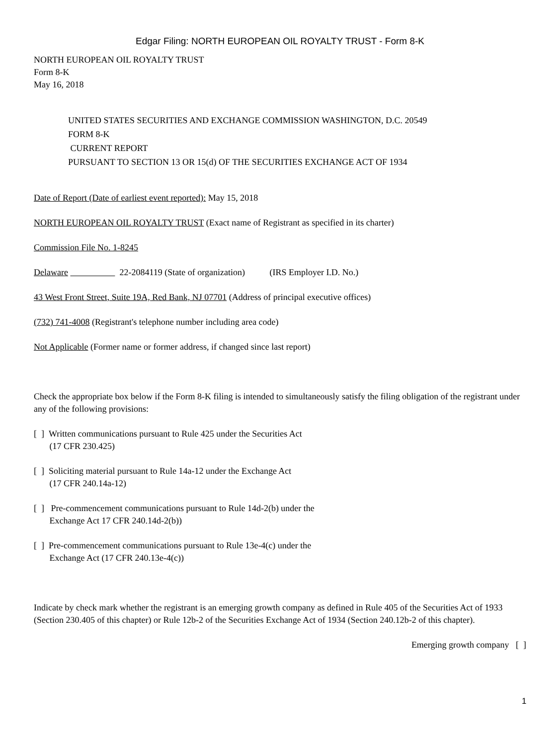Edgar Filing: NORTH EUROPEAN OIL ROYALTY TRUST - Form 8-K
NORTH EUROPEAN OIL ROYALTY TRUST
Form 8-K
May 16, 2018
UNITED STATES SECURITIES AND EXCHANGE COMMISSION WASHINGTON, D.C. 20549
FORM 8-K
CURRENT REPORT
PURSUANT TO SECTION 13 OR 15(d) OF THE SECURITIES EXCHANGE ACT OF 1934
Date of Report (Date of earliest event reported): May 15, 2018
NORTH EUROPEAN OIL ROYALTY TRUST (Exact name of Registrant as specified in its charter)
Commission File No. 1-8245
Delaware 22-2084119 (State of organization) (IRS Employer I.D. No.)
43 West Front Street, Suite 19A, Red Bank, NJ 07701 (Address of principal executive offices)
(732) 741-4008 (Registrant's telephone number including area code)
Not Applicable (Former name or former address, if changed since last report)
Check the appropriate box below if the Form 8-K filing is intended to simultaneously satisfy the filing obligation of the registrant under any of the following provisions:
[ ] Written communications pursuant to Rule 425 under the Securities Act
(17 CFR 230.425)
[ ] Soliciting material pursuant to Rule 14a-12 under the Exchange Act
(17 CFR 240.14a-12)
[ ] Pre-commencement communications pursuant to Rule 14d-2(b) under the
Exchange Act 17 CFR 240.14d-2(b))
[ ] Pre-commencement communications pursuant to Rule 13e-4(c) under the
Exchange Act (17 CFR 240.13e-4(c))
Indicate by check mark whether the registrant is an emerging growth company as defined in Rule 405 of the Securities Act of 1933 (Section 230.405 of this chapter) or Rule 12b-2 of the Securities Exchange Act of 1934 (Section 240.12b-2 of this chapter).
Emerging growth company [ ]
1